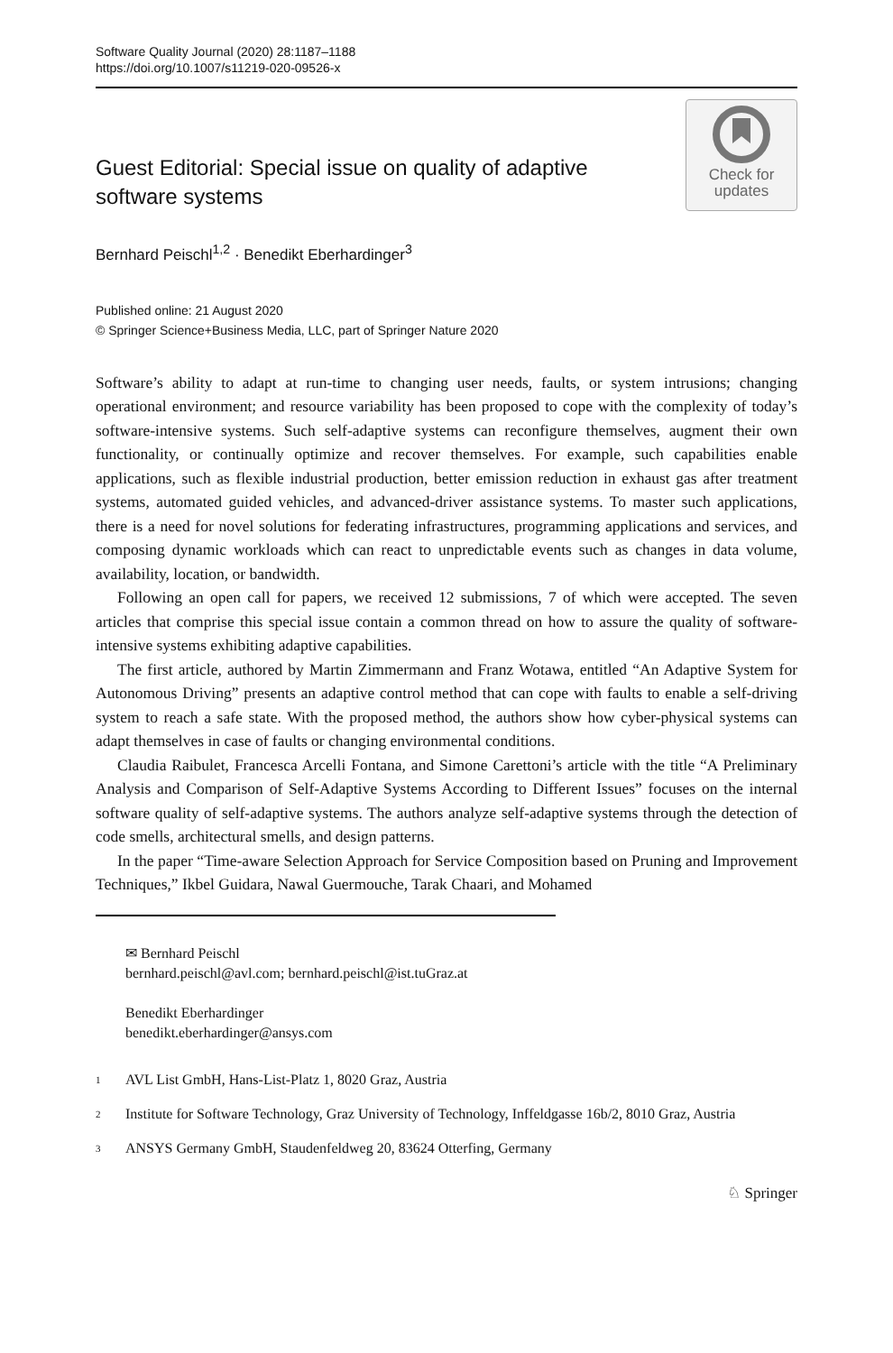Software Quality Journal (2020) 28:1187–1188
https://doi.org/10.1007/s11219-020-09526-x
Guest Editorial: Special issue on quality of adaptive software systems
Check for
updates
Bernhard Peischl<sup>1,2</sup> · Benedikt Eberhardinger<sup>3</sup>
Published online: 21 August 2020
© Springer Science+Business Media, LLC, part of Springer Nature 2020
Software’s ability to adapt at run-time to changing user needs, faults, or system intrusions; changing operational environment; and resource variability has been proposed to cope with the complexity of today’s software-intensive systems. Such self-adaptive systems can reconfigure themselves, augment their own functionality, or continually optimize and recover themselves. For example, such capabilities enable applications, such as flexible industrial production, better emission reduction in exhaust gas after treatment systems, automated guided vehicles, and advanced-driver assistance systems. To master such applications, there is a need for novel solutions for federating infrastructures, programming applications and services, and composing dynamic workloads which can react to unpredictable events such as changes in data volume, availability, location, or bandwidth.
Following an open call for papers, we received 12 submissions, 7 of which were accepted. The seven articles that comprise this special issue contain a common thread on how to assure the quality of software-intensive systems exhibiting adaptive capabilities.
The first article, authored by Martin Zimmermann and Franz Wotawa, entitled “An Adaptive System for Autonomous Driving” presents an adaptive control method that can cope with faults to enable a self-driving system to reach a safe state. With the proposed method, the authors show how cyber-physical systems can adapt themselves in case of faults or changing environmental conditions.
Claudia Raibulet, Francesca Arcelli Fontana, and Simone Carettoni’s article with the title “A Preliminary Analysis and Comparison of Self-Adaptive Systems According to Different Issues” focuses on the internal software quality of self-adaptive systems. The authors analyze self-adaptive systems through the detection of code smells, architectural smells, and design patterns.
In the paper “Time-aware Selection Approach for Service Composition based on Pruning and Improvement Techniques,” Ikbel Guidara, Nawal Guermouche, Tarak Chaari, and Mohamed
✉ Bernhard Peischl
bernhard.peischl@avl.com; bernhard.peischl@ist.tuGraz.at
Benedikt Eberhardinger
benedikt.eberhardinger@ansys.com
<sup>1</sup> AVL List GmbH, Hans-List-Platz 1, 8020 Graz, Austria
<sup>2</sup> Institute for Software Technology, Graz University of Technology, Inffeldgasse 16b/2, 8010 Graz, Austria
<sup>3</sup> ANSYS Germany GmbH, Staudenfeldweg 20, 83624 Otterfing, Germany
♘ Springer